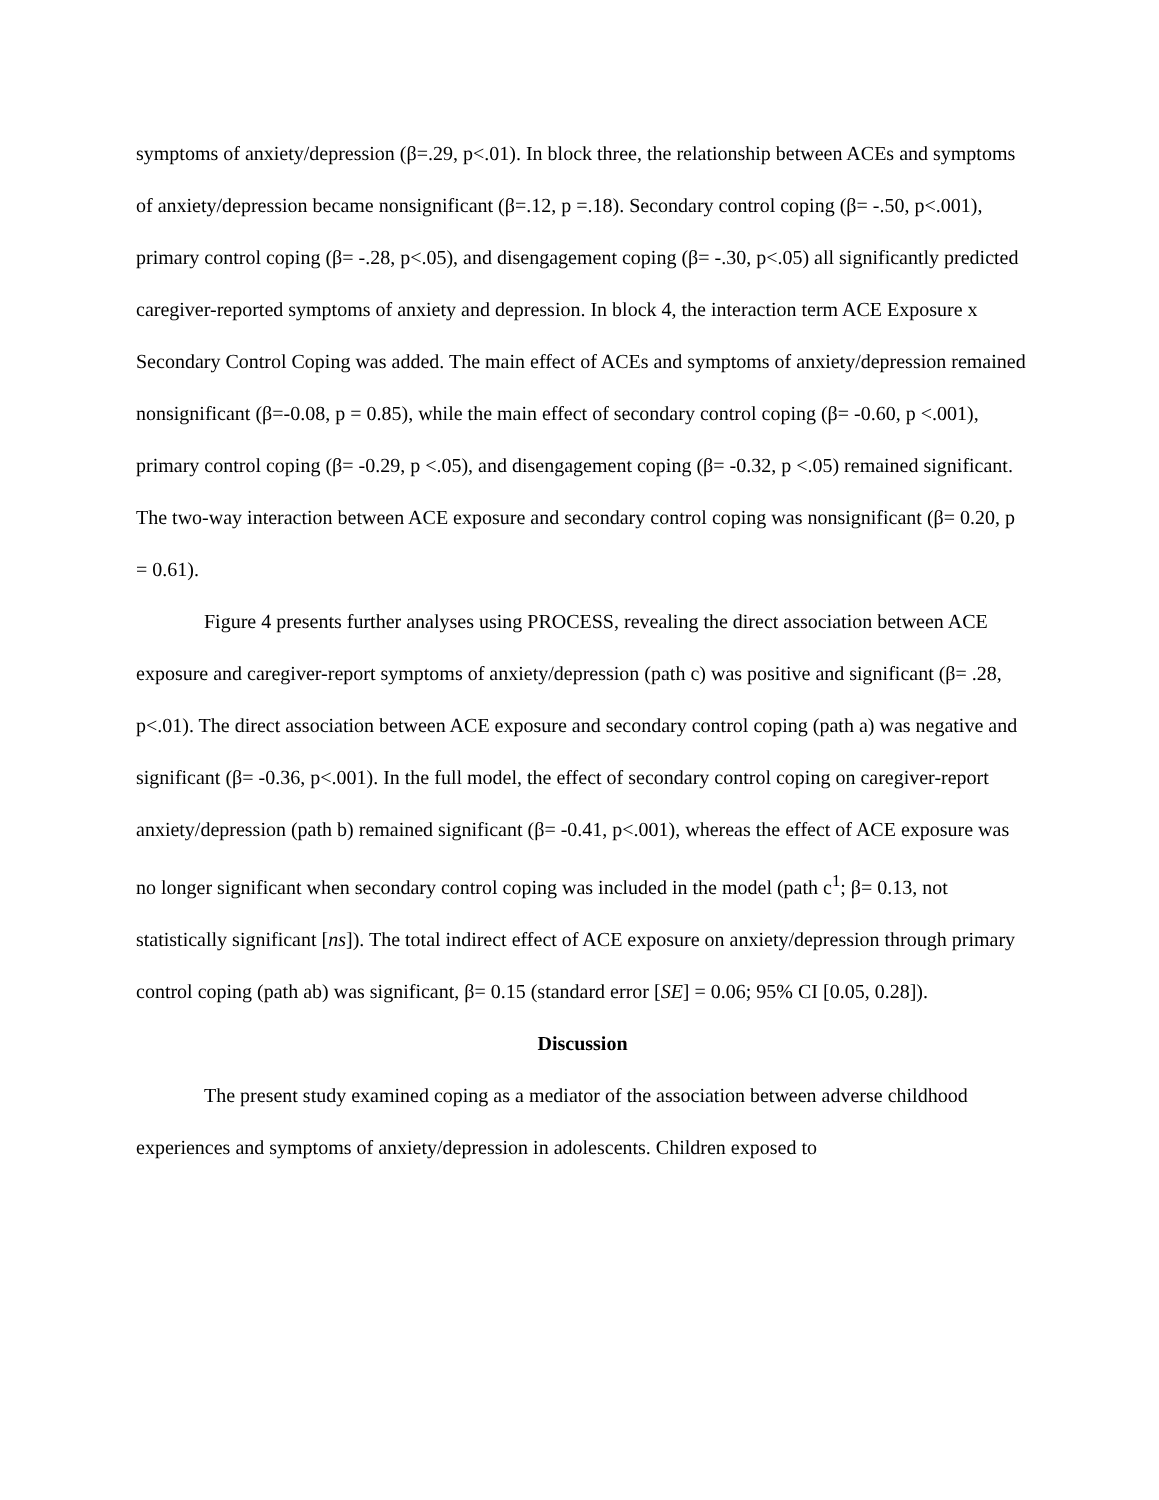symptoms of anxiety/depression (β=.29, p<.01). In block three, the relationship between ACEs and symptoms of anxiety/depression became nonsignificant (β=.12, p =.18). Secondary control coping (β= -.50, p<.001), primary control coping (β= -.28, p<.05), and disengagement coping (β= -.30, p<.05) all significantly predicted caregiver-reported symptoms of anxiety and depression. In block 4, the interaction term ACE Exposure x Secondary Control Coping was added. The main effect of ACEs and symptoms of anxiety/depression remained nonsignificant (β=-0.08, p = 0.85), while the main effect of secondary control coping (β= -0.60, p <.001), primary control coping (β= -0.29, p <.05), and disengagement coping (β= -0.32, p <.05) remained significant. The two-way interaction between ACE exposure and secondary control coping was nonsignificant (β= 0.20, p = 0.61).
Figure 4 presents further analyses using PROCESS, revealing the direct association between ACE exposure and caregiver-report symptoms of anxiety/depression (path c) was positive and significant (β= .28, p<.01). The direct association between ACE exposure and secondary control coping (path a) was negative and significant (β= -0.36, p<.001). In the full model, the effect of secondary control coping on caregiver-report anxiety/depression (path b) remained significant (β= -0.41, p<.001), whereas the effect of ACE exposure was no longer significant when secondary control coping was included in the model (path c<sup>1</sup>; β= 0.13, not statistically significant [ns]). The total indirect effect of ACE exposure on anxiety/depression through primary control coping (path ab) was significant, β= 0.15 (standard error [SE] = 0.06; 95% CI [0.05, 0.28]).
Discussion
The present study examined coping as a mediator of the association between adverse childhood experiences and symptoms of anxiety/depression in adolescents. Children exposed to